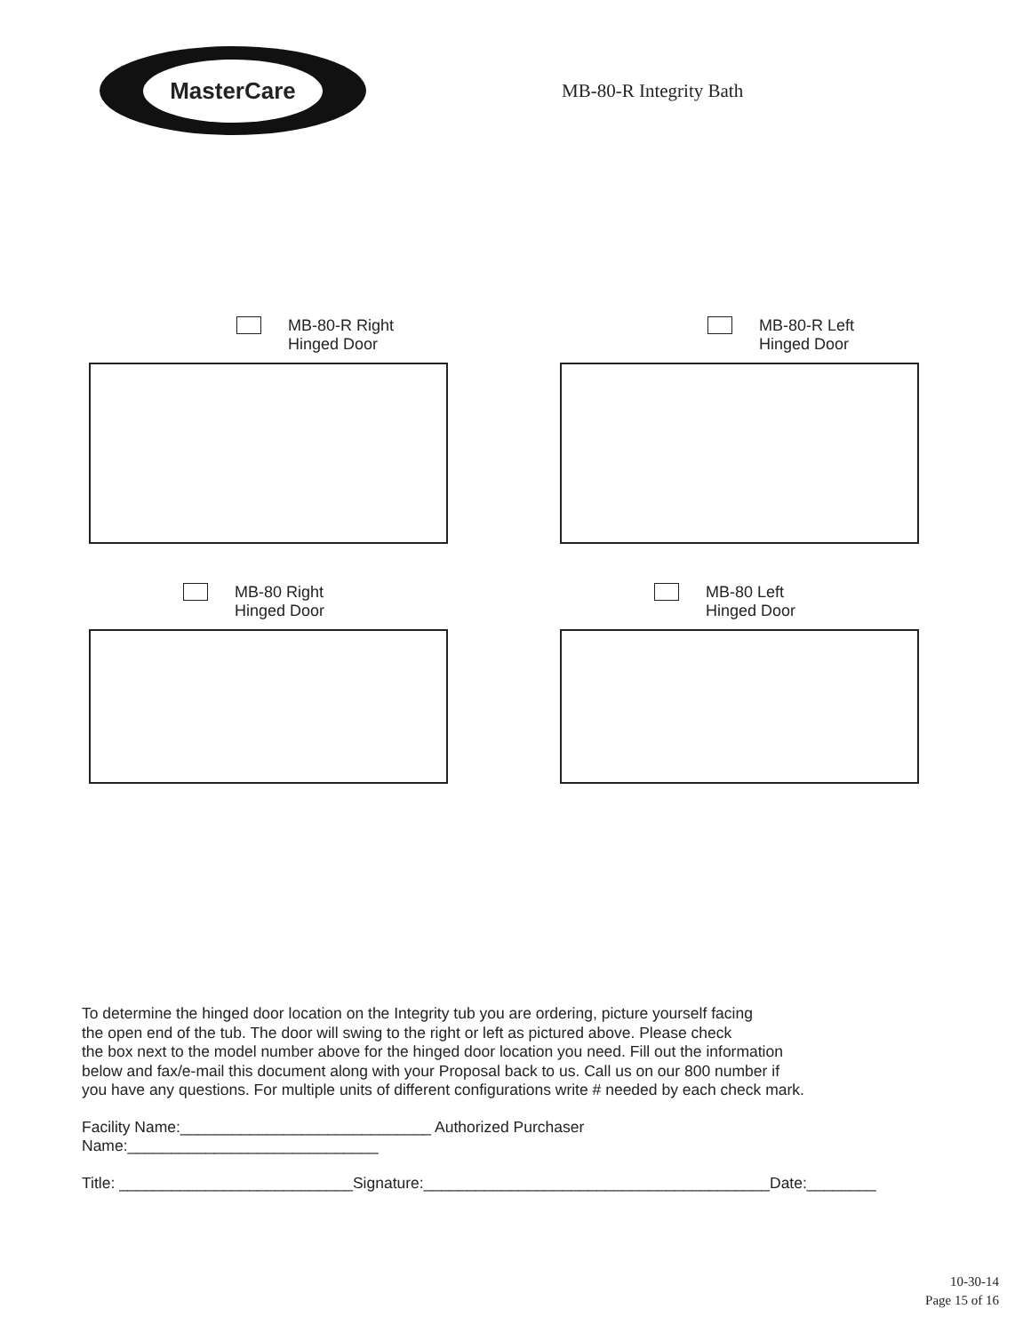MasterCare
MB-80-R Integrity Bath
MB-80-R Right
Hinged Door
MB-80-R Left
Hinged Door
MB-80 Right
Hinged Door
MB-80 Left
Hinged Door
To determine the hinged door location on the Integrity tub you are ordering, picture yourself facing
the open end of the tub. The door will swing to the right or left as pictured above. Please check
the box next to the model number above for the hinged door location you need. Fill out the information
below and fax/e-mail this document along with your Proposal back to us. Call us on our 800 number if
you have any questions. For multiple units of different configurations write # needed by each check mark.
Facility Name:_____________________________ Authorized Purchaser Name:_____________________________
Title: ___________________________Signature:________________________________________Date:________
10-30-14
Page 15 of 16